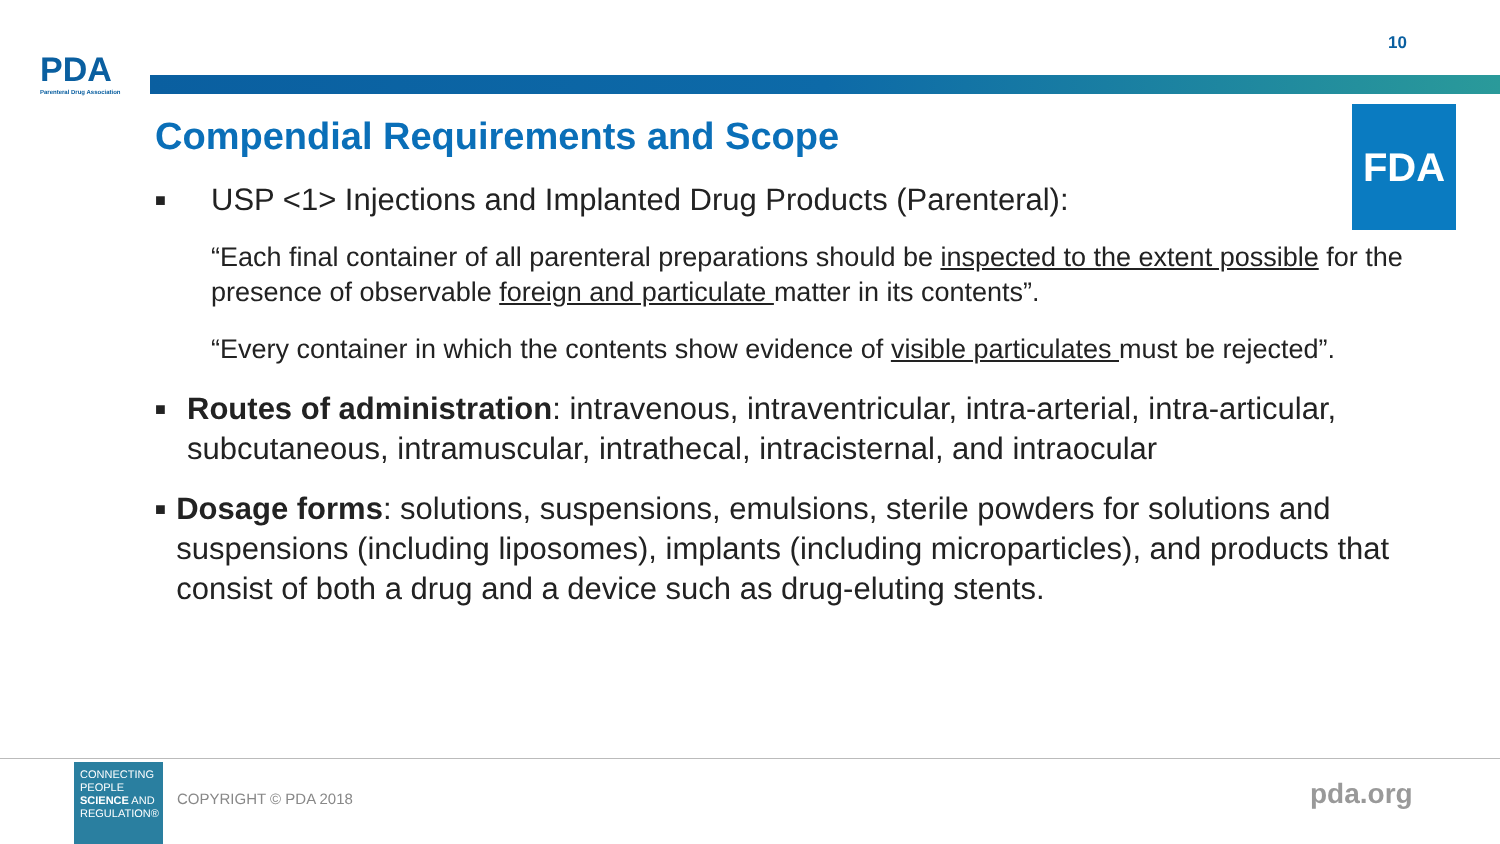PDA
Parenteral Drug Association
10
Compendial Requirements and Scope
FDA
■ USP <1> Injections and Implanted Drug Products (Parenteral):
“Each final container of all parenteral preparations should be inspected to the extent possible for the presence of observable foreign and particulate matter in its contents”.
“Every container in which the contents show evidence of visible particulates must be rejected”.
■ Routes of administration: intravenous, intraventricular, intra-arterial, intra-articular, subcutaneous, intramuscular, intrathecal, intracisternal, and intraocular
■ Dosage forms: solutions, suspensions, emulsions, sterile powders for solutions and suspensions (including liposomes), implants (including microparticles), and products that consist of both a drug and a device such as drug-eluting stents.
CONNECTING PEOPLE SCIENCE AND REGULATION®
COPYRIGHT © PDA 2018 pda.org